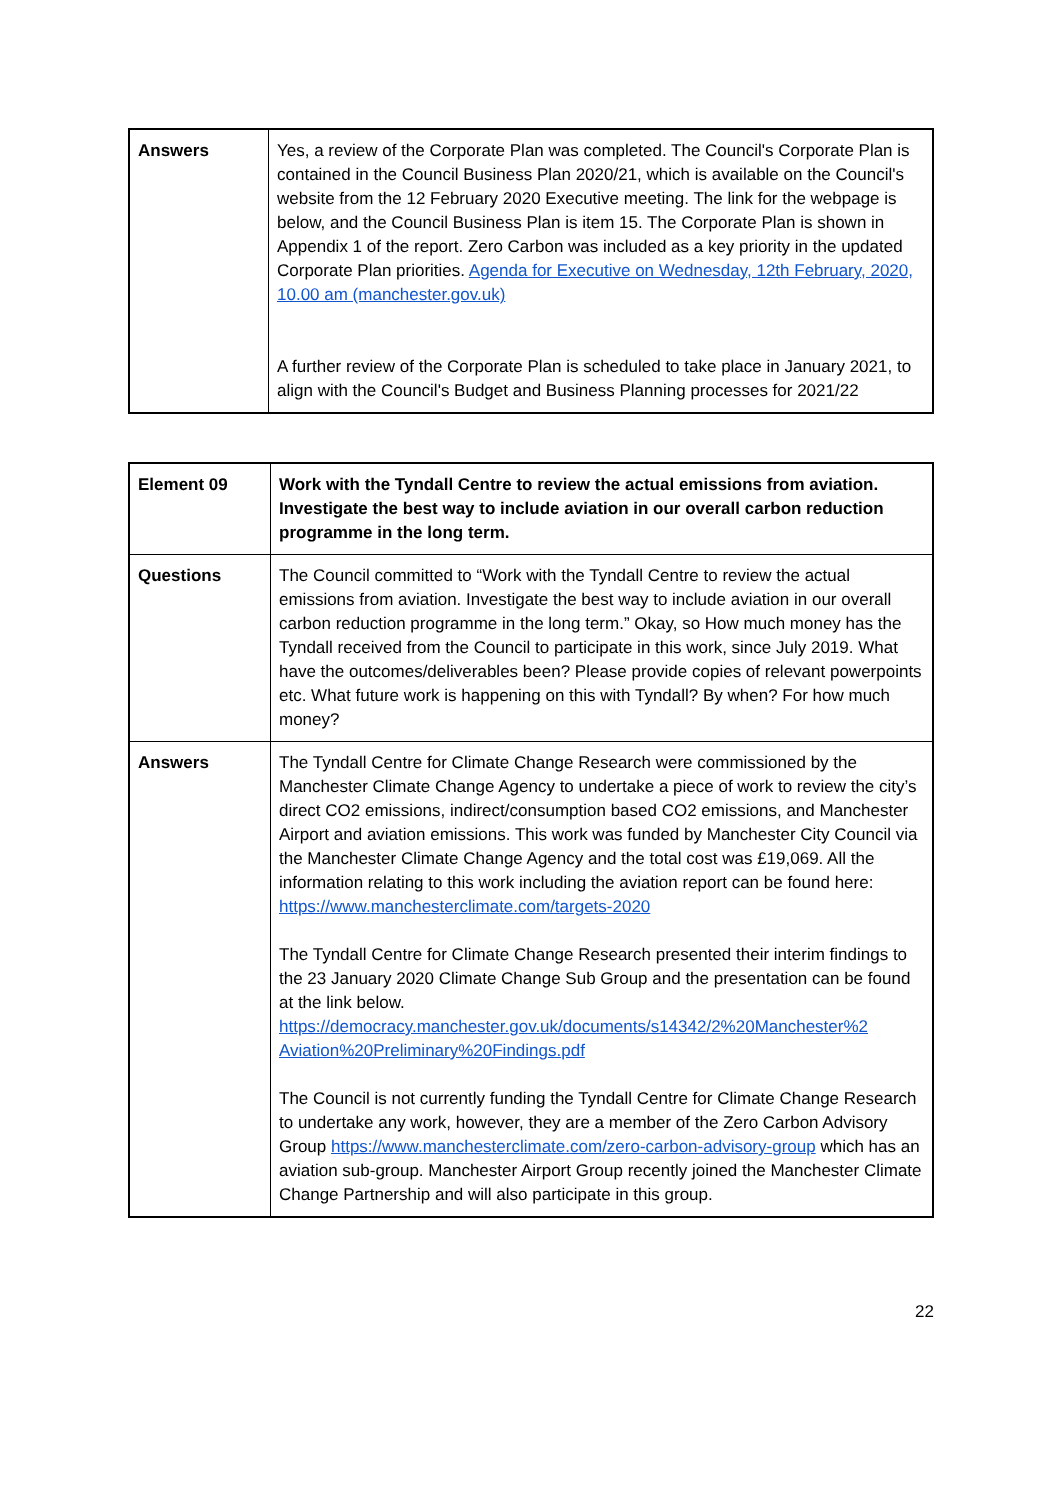| Answers | Yes, a review of the Corporate Plan was completed. The Council's Corporate Plan is contained in the Council Business Plan 2020/21, which is available on the Council's website from the 12 February 2020 Executive meeting. The link for the webpage is below, and the Council Business Plan is item 15. The Corporate Plan is shown in Appendix 1 of the report. Zero Carbon was included as a key priority in the updated Corporate Plan priorities. Agenda for Executive on Wednesday, 12th February, 2020, 10.00 am (manchester.gov.uk) A further review of the Corporate Plan is scheduled to take place in January 2021, to align with the Council's Budget and Business Planning processes for 2021/22 |
| Element 09 | Work with the Tyndall Centre to review the actual emissions from aviation. Investigate the best way to include aviation in our overall carbon reduction programme in the long term. |
| Questions | The Council committed to “Work with the Tyndall Centre to review the actual emissions from aviation. Investigate the best way to include aviation in our overall carbon reduction programme in the long term.” Okay, so How much money has the Tyndall received from the Council to participate in this work, since July 2019. What have the outcomes/deliverables been? Please provide copies of relevant powerpoints etc. What future work is happening on this with Tyndall? By when? For how much money? |
| Answers | The Tyndall Centre for Climate Change Research were commissioned by the Manchester Climate Change Agency to undertake a piece of work to review the city’s direct CO2 emissions, indirect/consumption based CO2 emissions, and Manchester Airport and aviation emissions. This work was funded by Manchester City Council via the Manchester Climate Change Agency and the total cost was £19,069. All the information relating to this work including the aviation report can be found here: https://www.manchesterclimate.com/targets-2020 The Tyndall Centre for Climate Change Research presented their interim findings to the 23 January 2020 Climate Change Sub Group and the presentation can be found at the link below. https://democracy.manchester.gov.uk/documents/s14342/2%20Manchester%2 Aviation%20Preliminary%20Findings.pdf The Council is not currently funding the Tyndall Centre for Climate Change Research to undertake any work, however, they are a member of the Zero Carbon Advisory Group https://www.manchesterclimate.com/zero-carbon-advisory-group which has an aviation sub-group. Manchester Airport Group recently joined the Manchester Climate Change Partnership and will also participate in this group. |
22